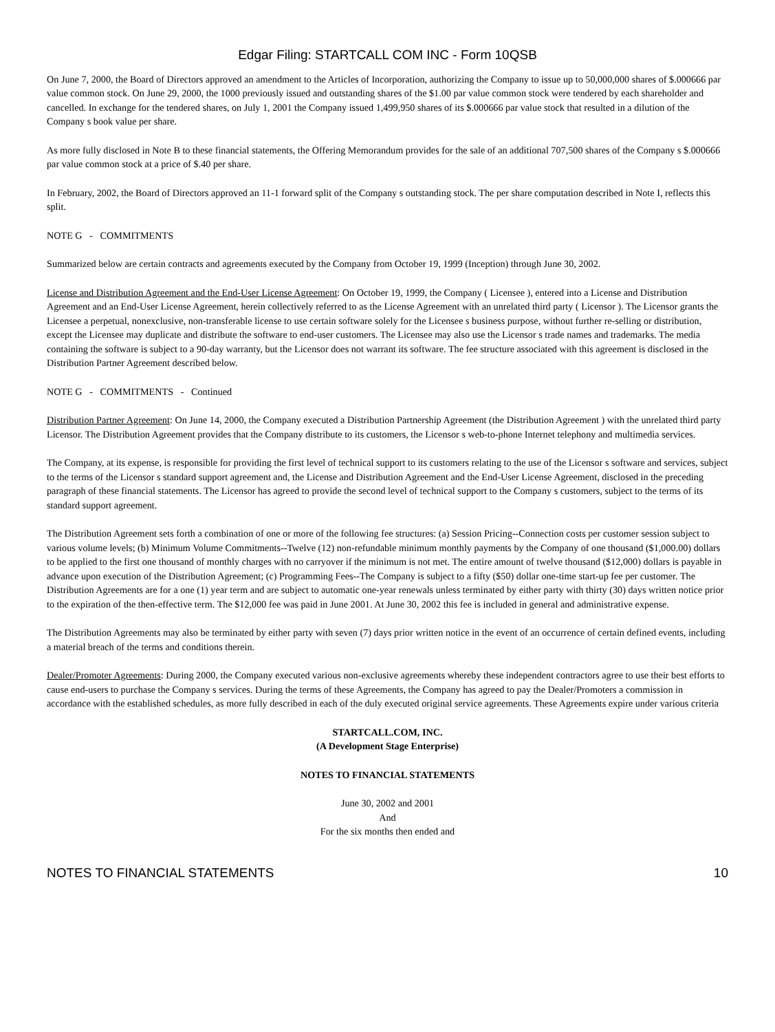Edgar Filing: STARTCALL COM INC - Form 10QSB
On June 7, 2000, the Board of Directors approved an amendment to the Articles of Incorporation, authorizing the Company to issue up to 50,000,000 shares of $.000666 par value common stock. On June 29, 2000, the 1000 previously issued and outstanding shares of the $1.00 par value common stock were tendered by each shareholder and cancelled. In exchange for the tendered shares, on July 1, 2001 the Company issued 1,499,950 shares of its $.000666 par value stock that resulted in a dilution of the Company s book value per share.
As more fully disclosed in Note B to these financial statements, the Offering Memorandum provides for the sale of an additional 707,500 shares of the Company s $.000666 par value common stock at a price of $.40 per share.
In February, 2002, the Board of Directors approved an 11-1 forward split of the Company s outstanding stock. The per share computation described in Note I, reflects this split.
NOTE G - COMMITMENTS
Summarized below are certain contracts and agreements executed by the Company from October 19, 1999 (Inception) through June 30, 2002.
License and Distribution Agreement and the End-User License Agreement: On October 19, 1999, the Company ( Licensee ), entered into a License and Distribution Agreement and an End-User License Agreement, herein collectively referred to as the License Agreement with an unrelated third party ( Licensor ). The Licensor grants the Licensee a perpetual, nonexclusive, non-transferable license to use certain software solely for the Licensee s business purpose, without further re-selling or distribution, except the Licensee may duplicate and distribute the software to end-user customers. The Licensee may also use the Licensor s trade names and trademarks. The media containing the software is subject to a 90-day warranty, but the Licensor does not warrant its software. The fee structure associated with this agreement is disclosed in the Distribution Partner Agreement described below.
NOTE G - COMMITMENTS - Continued
Distribution Partner Agreement: On June 14, 2000, the Company executed a Distribution Partnership Agreement (the Distribution Agreement ) with the unrelated third party Licensor. The Distribution Agreement provides that the Company distribute to its customers, the Licensor s web-to-phone Internet telephony and multimedia services.
The Company, at its expense, is responsible for providing the first level of technical support to its customers relating to the use of the Licensor s software and services, subject to the terms of the Licensor s standard support agreement and, the License and Distribution Agreement and the End-User License Agreement, disclosed in the preceding paragraph of these financial statements. The Licensor has agreed to provide the second level of technical support to the Company s customers, subject to the terms of its standard support agreement.
The Distribution Agreement sets forth a combination of one or more of the following fee structures: (a) Session Pricing--Connection costs per customer session subject to various volume levels; (b) Minimum Volume Commitments--Twelve (12) non-refundable minimum monthly payments by the Company of one thousand ($1,000.00) dollars to be applied to the first one thousand of monthly charges with no carryover if the minimum is not met. The entire amount of twelve thousand ($12,000) dollars is payable in advance upon execution of the Distribution Agreement; (c) Programming Fees--The Company is subject to a fifty ($50) dollar one-time start-up fee per customer. The Distribution Agreements are for a one (1) year term and are subject to automatic one-year renewals unless terminated by either party with thirty (30) days written notice prior to the expiration of the then-effective term. The $12,000 fee was paid in June 2001. At June 30, 2002 this fee is included in general and administrative expense.
The Distribution Agreements may also be terminated by either party with seven (7) days prior written notice in the event of an occurrence of certain defined events, including a material breach of the terms and conditions therein.
Dealer/Promoter Agreements: During 2000, the Company executed various non-exclusive agreements whereby these independent contractors agree to use their best efforts to cause end-users to purchase the Company s services. During the terms of these Agreements, the Company has agreed to pay the Dealer/Promoters a commission in accordance with the established schedules, as more fully described in each of the duly executed original service agreements. These Agreements expire under various criteria
STARTCALL.COM, INC.
(A Development Stage Enterprise)
NOTES TO FINANCIAL STATEMENTS
June 30, 2002 and 2001
And
For the six months then ended and
NOTES TO FINANCIAL STATEMENTS 10